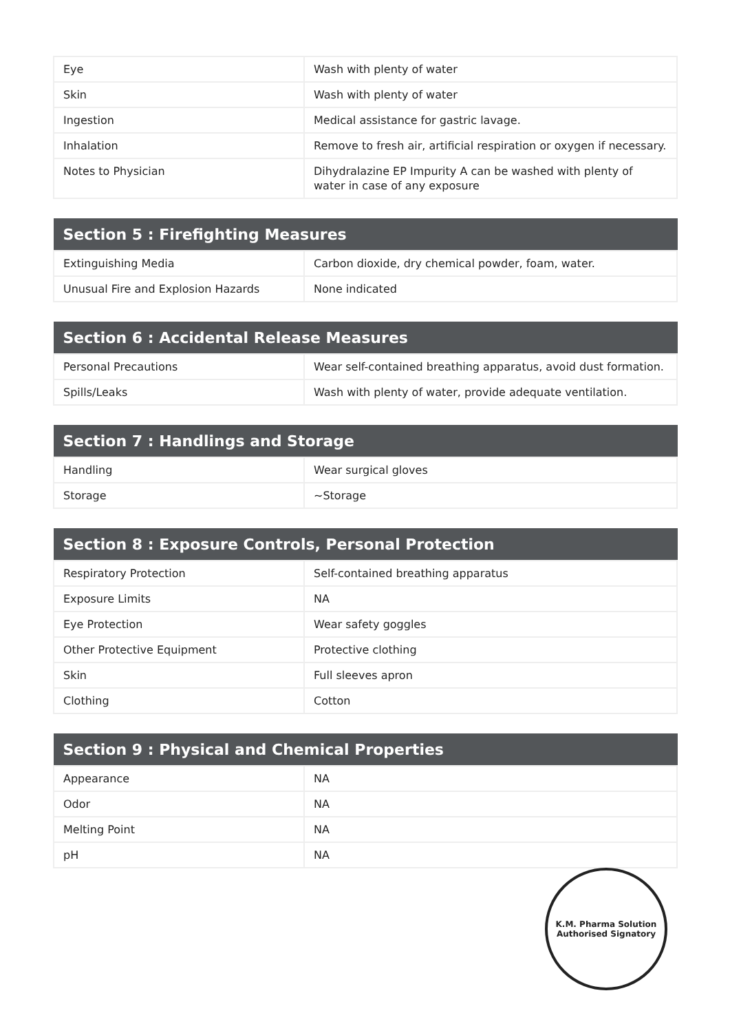| Eye | Wash with plenty of water |
| Skin | Wash with plenty of water |
| Ingestion | Medical assistance for gastric lavage. |
| Inhalation | Remove to fresh air, artificial respiration or oxygen if necessary. |
| Notes to Physician | Dihydralazine EP Impurity A can be washed with plenty of water in case of any exposure |
| Section 5 : Firefighting Measures | |
| --- | --- |
| Extinguishing Media | Carbon dioxide, dry chemical powder, foam, water. |
| Unusual Fire and Explosion Hazards | None indicated |
| Section 6 : Accidental Release Measures | |
| --- | --- |
| Personal Precautions | Wear self-contained breathing apparatus, avoid dust formation. |
| Spills/Leaks | Wash with plenty of water, provide adequate ventilation. |
| Section 7 : Handlings and Storage | |
| --- | --- |
| Handling | Wear surgical gloves |
| Storage | ~Storage |
| Section 8 : Exposure Controls, Personal Protection | |
| --- | --- |
| Respiratory Protection | Self-contained breathing apparatus |
| Exposure Limits | NA |
| Eye Protection | Wear safety goggles |
| Other Protective Equipment | Protective clothing |
| Skin | Full sleeves apron |
| Clothing | Cotton |
| Section 9 : Physical and Chemical Properties | |
| --- | --- |
| Appearance | NA |
| Odor | NA |
| Melting Point | NA |
| pH | NA |
K.M. Pharma Solution
Authorised Signatory